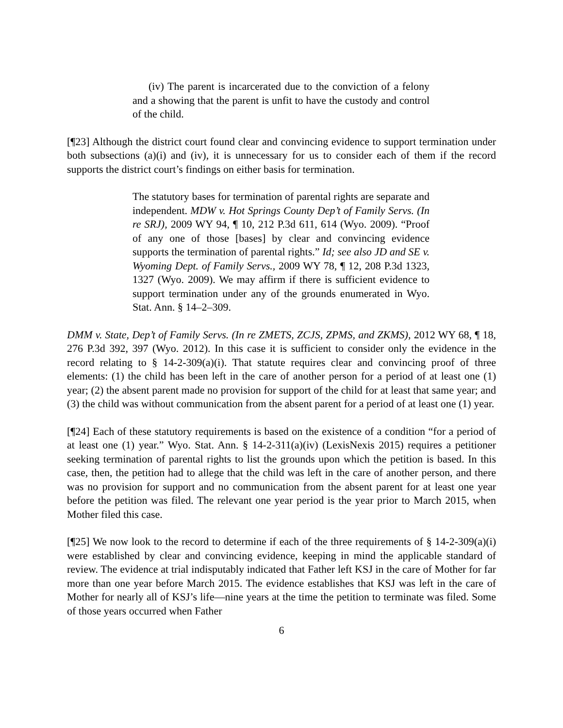(iv) The parent is incarcerated due to the conviction of a felony and a showing that the parent is unfit to have the custody and control of the child.
[¶23] Although the district court found clear and convincing evidence to support termination under both subsections (a)(i) and (iv), it is unnecessary for us to consider each of them if the record supports the district court’s findings on either basis for termination.
The statutory bases for termination of parental rights are separate and independent. MDW v. Hot Springs County Dep’t of Family Servs. (In re SRJ), 2009 WY 94, ¶ 10, 212 P.3d 611, 614 (Wyo. 2009). “Proof of any one of those [bases] by clear and convincing evidence supports the termination of parental rights.” Id; see also JD and SE v. Wyoming Dept. of Family Servs., 2009 WY 78, ¶ 12, 208 P.3d 1323, 1327 (Wyo. 2009). We may affirm if there is sufficient evidence to support termination under any of the grounds enumerated in Wyo. Stat. Ann. § 14–2–309.
DMM v. State, Dep’t of Family Servs. (In re ZMETS, ZCJS, ZPMS, and ZKMS), 2012 WY 68, ¶ 18, 276 P.3d 392, 397 (Wyo. 2012). In this case it is sufficient to consider only the evidence in the record relating to § 14-2-309(a)(i). That statute requires clear and convincing proof of three elements: (1) the child has been left in the care of another person for a period of at least one (1) year; (2) the absent parent made no provision for support of the child for at least that same year; and (3) the child was without communication from the absent parent for a period of at least one (1) year.
[¶24] Each of these statutory requirements is based on the existence of a condition “for a period of at least one (1) year.” Wyo. Stat. Ann. § 14-2-311(a)(iv) (LexisNexis 2015) requires a petitioner seeking termination of parental rights to list the grounds upon which the petition is based. In this case, then, the petition had to allege that the child was left in the care of another person, and there was no provision for support and no communication from the absent parent for at least one year before the petition was filed. The relevant one year period is the year prior to March 2015, when Mother filed this case.
[¶25] We now look to the record to determine if each of the three requirements of § 14-2-309(a)(i) were established by clear and convincing evidence, keeping in mind the applicable standard of review. The evidence at trial indisputably indicated that Father left KSJ in the care of Mother for far more than one year before March 2015. The evidence establishes that KSJ was left in the care of Mother for nearly all of KSJ’s life—nine years at the time the petition to terminate was filed. Some of those years occurred when Father
6